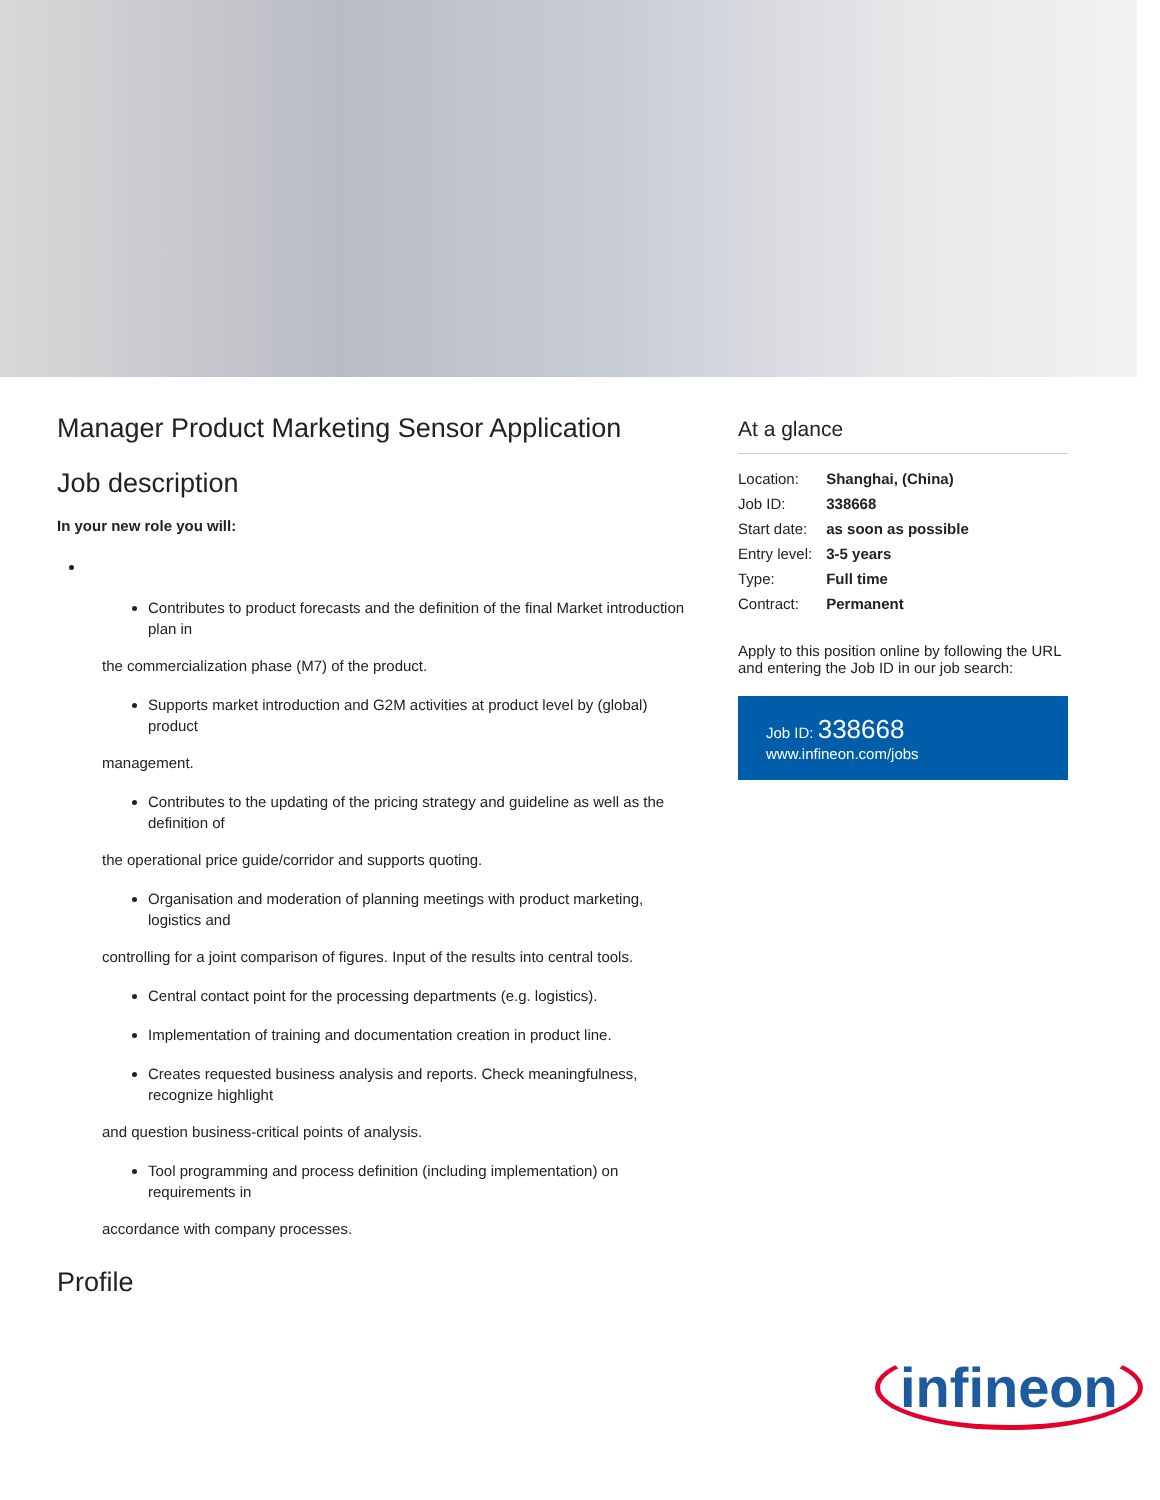Manager Product Marketing Sensor Application
Job description
In your new role you will:
Contributes to product forecasts and the definition of the final Market introduction plan in
the commercialization phase (M7) of the product.
Supports market introduction and G2M activities at product level by (global) product
management.
Contributes to the updating of the pricing strategy and guideline as well as the definition of
the operational price guide/corridor and supports quoting.
Organisation and moderation of planning meetings with product marketing, logistics and
controlling for a joint comparison of figures. Input of the results into central tools.
Central contact point for the processing departments (e.g. logistics).
Implementation of training and documentation creation in product line.
Creates requested business analysis and reports. Check meaningfulness, recognize highlight
and question business-critical points of analysis.
Tool programming and process definition (including implementation) on requirements in
accordance with company processes.
Profile
At a glance
| Location: | Shanghai, (China) |
| Job ID: | 338668 |
| Start date: | as soon as possible |
| Entry level: | 3-5 years |
| Type: | Full time |
| Contract: | Permanent |
Apply to this position online by following the URL and entering the Job ID in our job search:
Job ID: 338668
www.infineon.com/jobs
infineon